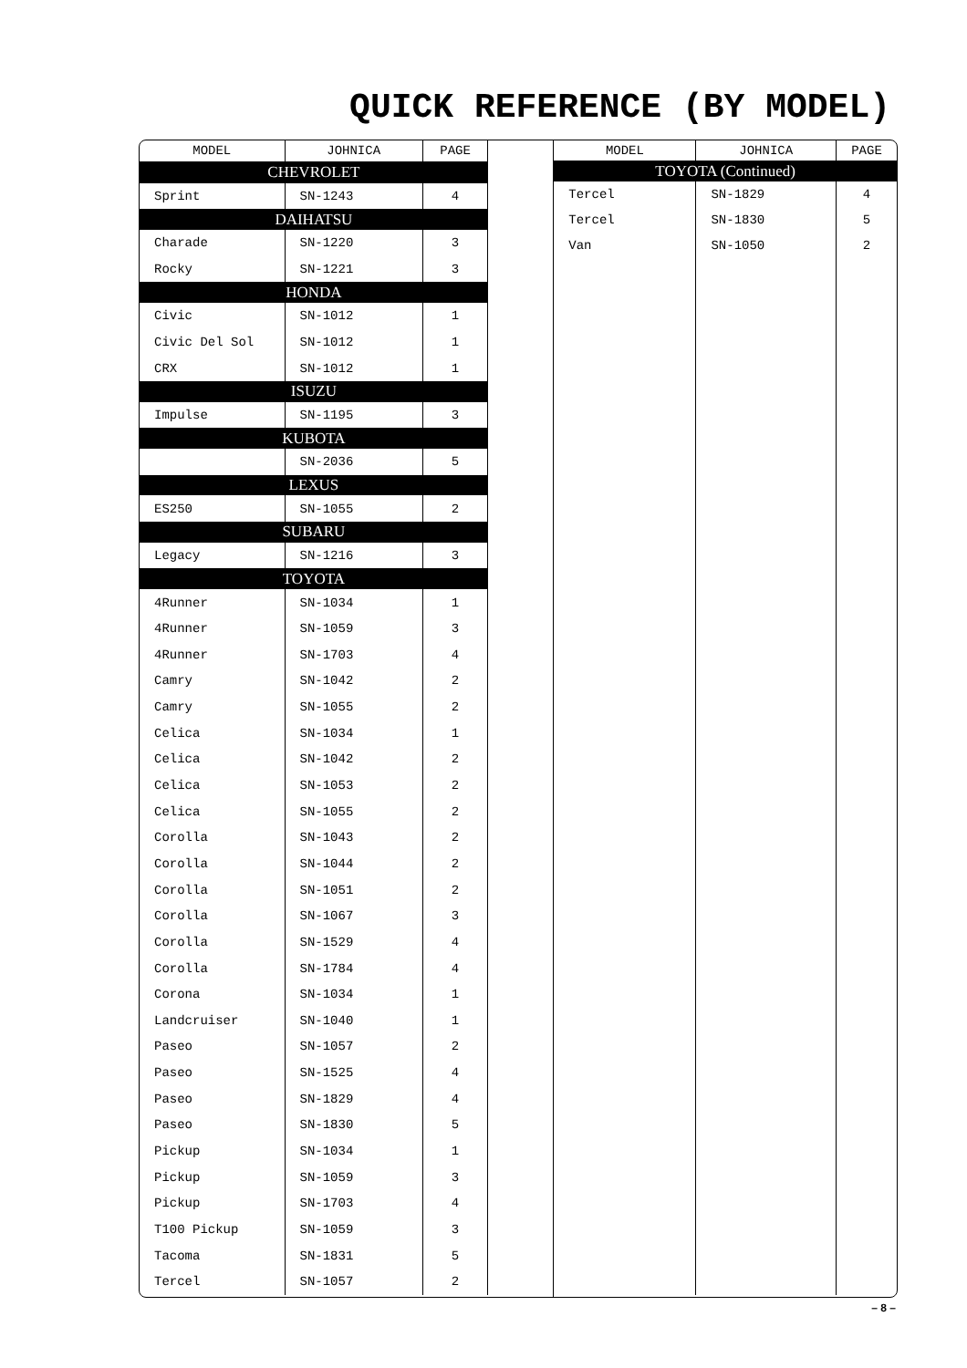QUICK REFERENCE (BY MODEL)
| MODEL | JOHNICA | PAGE |
| --- | --- | --- |
| CHEVROLET | | |
| Sprint | SN-1243 | 4 |
| DAIHATSU | | |
| Charade | SN-1220 | 3 |
| Rocky | SN-1221 | 3 |
| HONDA | | |
| Civic | SN-1012 | 1 |
| Civic Del Sol | SN-1012 | 1 |
| CRX | SN-1012 | 1 |
| ISUZU | | |
| Impulse | SN-1195 | 3 |
| KUBOTA | | |
| | SN-2036 | 5 |
| LEXUS | | |
| ES250 | SN-1055 | 2 |
| SUBARU | | |
| Legacy | SN-1216 | 3 |
| TOYOTA | | |
| 4Runner | SN-1034 | 1 |
| 4Runner | SN-1059 | 3 |
| 4Runner | SN-1703 | 4 |
| Camry | SN-1042 | 2 |
| Camry | SN-1055 | 2 |
| Celica | SN-1034 | 1 |
| Celica | SN-1042 | 2 |
| Celica | SN-1053 | 2 |
| Celica | SN-1055 | 2 |
| Corolla | SN-1043 | 2 |
| Corolla | SN-1044 | 2 |
| Corolla | SN-1051 | 2 |
| Corolla | SN-1067 | 3 |
| Corolla | SN-1529 | 4 |
| Corolla | SN-1784 | 4 |
| Corona | SN-1034 | 1 |
| Landcruiser | SN-1040 | 1 |
| Paseo | SN-1057 | 2 |
| Paseo | SN-1525 | 4 |
| Paseo | SN-1829 | 4 |
| Paseo | SN-1830 | 5 |
| Pickup | SN-1034 | 1 |
| Pickup | SN-1059 | 3 |
| Pickup | SN-1703 | 4 |
| T100 Pickup | SN-1059 | 3 |
| Tacoma | SN-1831 | 5 |
| Tercel | SN-1057 | 2 |
| MODEL | JOHNICA | PAGE |
| --- | --- | --- |
| TOYOTA (Continued) | | |
| Tercel | SN-1829 | 4 |
| Tercel | SN-1830 | 5 |
| Van | SN-1050 | 2 |
– 8 –